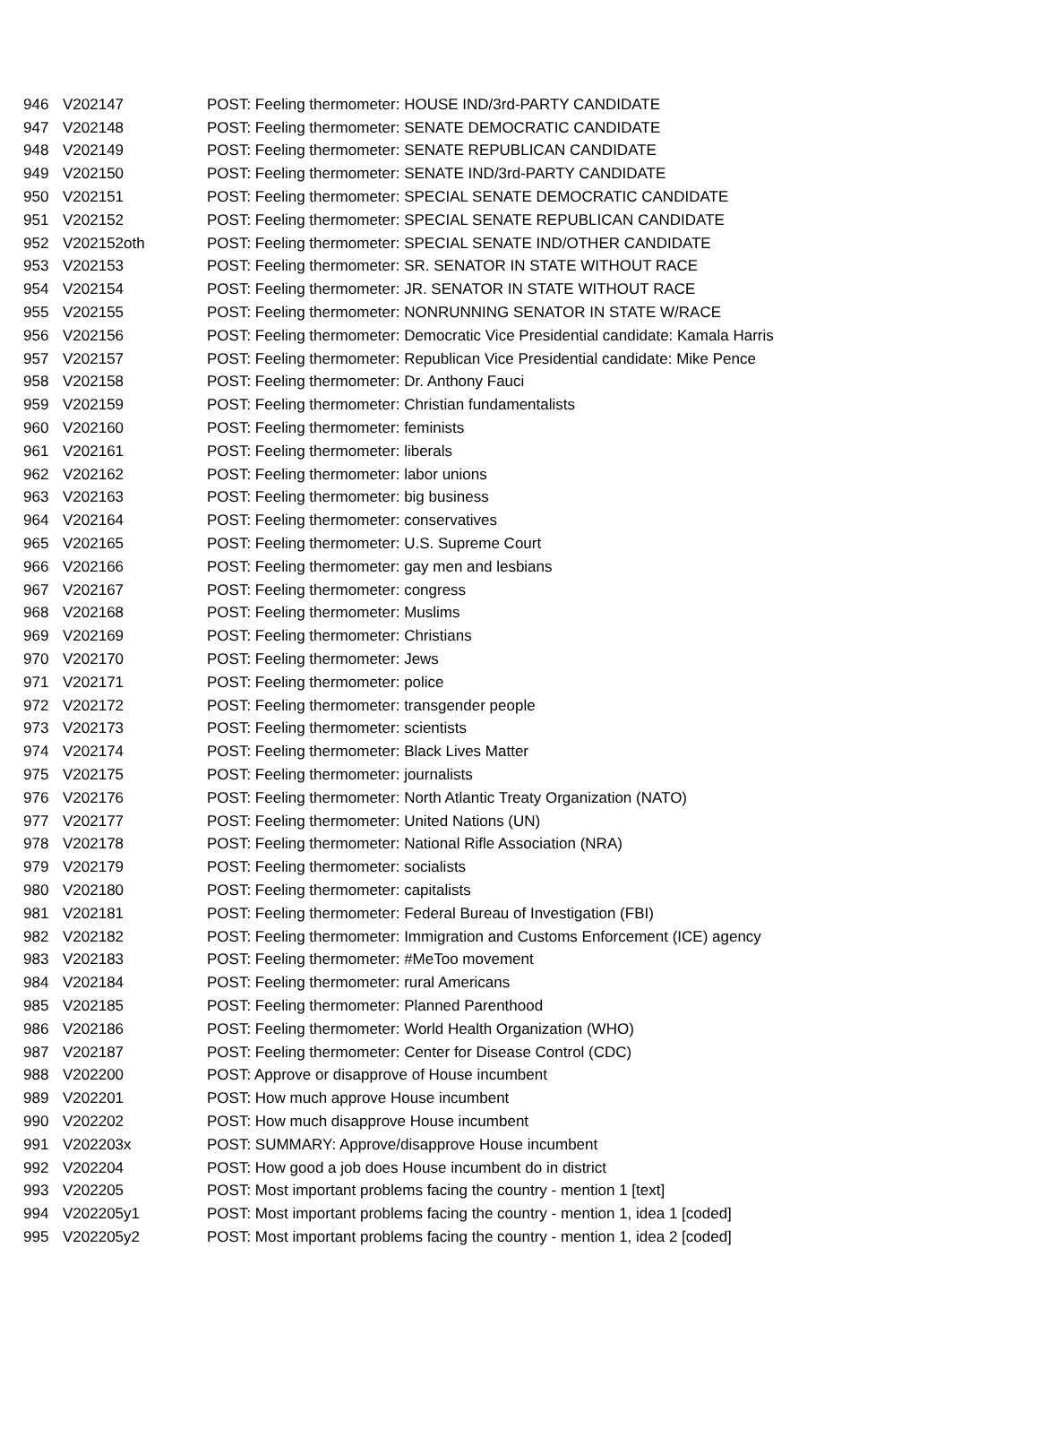| 946 | V202147 | POST: Feeling thermometer: HOUSE IND/3rd-PARTY CANDIDATE |
| 947 | V202148 | POST: Feeling thermometer: SENATE DEMOCRATIC CANDIDATE |
| 948 | V202149 | POST: Feeling thermometer: SENATE REPUBLICAN CANDIDATE |
| 949 | V202150 | POST: Feeling thermometer: SENATE IND/3rd-PARTY CANDIDATE |
| 950 | V202151 | POST: Feeling thermometer: SPECIAL SENATE DEMOCRATIC CANDIDATE |
| 951 | V202152 | POST: Feeling thermometer: SPECIAL SENATE REPUBLICAN CANDIDATE |
| 952 | V202152oth | POST: Feeling thermometer: SPECIAL SENATE IND/OTHER CANDIDATE |
| 953 | V202153 | POST: Feeling thermometer: SR. SENATOR IN STATE WITHOUT RACE |
| 954 | V202154 | POST: Feeling thermometer: JR. SENATOR IN STATE WITHOUT RACE |
| 955 | V202155 | POST: Feeling thermometer: NONRUNNING SENATOR IN STATE W/RACE |
| 956 | V202156 | POST: Feeling thermometer: Democratic Vice Presidential candidate: Kamala Harris |
| 957 | V202157 | POST: Feeling thermometer: Republican Vice Presidential candidate: Mike Pence |
| 958 | V202158 | POST: Feeling thermometer: Dr. Anthony Fauci |
| 959 | V202159 | POST: Feeling thermometer: Christian fundamentalists |
| 960 | V202160 | POST: Feeling thermometer: feminists |
| 961 | V202161 | POST: Feeling thermometer: liberals |
| 962 | V202162 | POST: Feeling thermometer: labor unions |
| 963 | V202163 | POST: Feeling thermometer: big business |
| 964 | V202164 | POST: Feeling thermometer: conservatives |
| 965 | V202165 | POST: Feeling thermometer: U.S. Supreme Court |
| 966 | V202166 | POST: Feeling thermometer: gay men and lesbians |
| 967 | V202167 | POST: Feeling thermometer: congress |
| 968 | V202168 | POST: Feeling thermometer: Muslims |
| 969 | V202169 | POST: Feeling thermometer: Christians |
| 970 | V202170 | POST: Feeling thermometer: Jews |
| 971 | V202171 | POST: Feeling thermometer: police |
| 972 | V202172 | POST: Feeling thermometer: transgender people |
| 973 | V202173 | POST: Feeling thermometer: scientists |
| 974 | V202174 | POST: Feeling thermometer: Black Lives Matter |
| 975 | V202175 | POST: Feeling thermometer: journalists |
| 976 | V202176 | POST: Feeling thermometer: North Atlantic Treaty Organization (NATO) |
| 977 | V202177 | POST: Feeling thermometer: United Nations (UN) |
| 978 | V202178 | POST: Feeling thermometer: National Rifle Association (NRA) |
| 979 | V202179 | POST: Feeling thermometer: socialists |
| 980 | V202180 | POST: Feeling thermometer: capitalists |
| 981 | V202181 | POST: Feeling thermometer: Federal Bureau of Investigation (FBI) |
| 982 | V202182 | POST: Feeling thermometer: Immigration and Customs Enforcement (ICE) agency |
| 983 | V202183 | POST: Feeling thermometer: #MeToo movement |
| 984 | V202184 | POST: Feeling thermometer: rural Americans |
| 985 | V202185 | POST: Feeling thermometer: Planned Parenthood |
| 986 | V202186 | POST: Feeling thermometer: World Health Organization (WHO) |
| 987 | V202187 | POST: Feeling thermometer: Center for Disease Control (CDC) |
| 988 | V202200 | POST: Approve or disapprove of House incumbent |
| 989 | V202201 | POST: How much approve House incumbent |
| 990 | V202202 | POST: How much disapprove House incumbent |
| 991 | V202203x | POST: SUMMARY: Approve/disapprove House incumbent |
| 992 | V202204 | POST: How good a job does House incumbent do in district |
| 993 | V202205 | POST: Most important problems facing the country - mention 1 [text] |
| 994 | V202205y1 | POST: Most important problems facing the country - mention 1, idea 1 [coded] |
| 995 | V202205y2 | POST: Most important problems facing the country - mention 1, idea 2 [coded] |